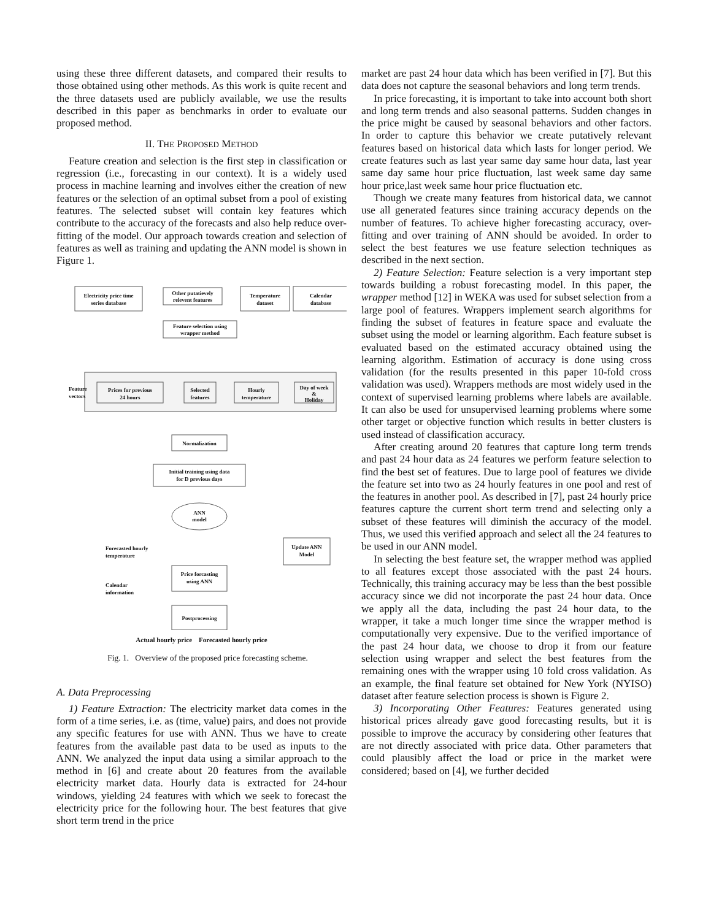using these three different datasets, and compared their results to those obtained using other methods. As this work is quite recent and the three datasets used are publicly available, we use the results described in this paper as benchmarks in order to evaluate our proposed method.
II. THE PROPOSED METHOD
Feature creation and selection is the first step in classification or regression (i.e., forecasting in our context). It is a widely used process in machine learning and involves either the creation of new features or the selection of an optimal subset from a pool of existing features. The selected subset will contain key features which contribute to the accuracy of the forecasts and also help reduce over-fitting of the model. Our approach towards creation and selection of features as well as training and updating the ANN model is shown in Figure 1.
Electricity price time
series database
Other putatievely
relevent features
Temperature
dataset
Calendar
database
Feature selection using
wrapper method
Feature
vectors
Prices for previous
24 hours
Selected
features
Hourly
temperature
Day of week
&
Holiday
Normalization
Initial training using data
for D previous days
ANN
model
Update ANN
Model
Forecasted hourly
temperature
Price forcasting
using ANN
Calendar
information
Postprocessing
Actual hourly price Forecasted hourly price
Fig. 1. Overview of the proposed price forecasting scheme.
A. Data Preprocessing
1) Feature Extraction: The electricity market data comes in the form of a time series, i.e. as (time, value) pairs, and does not provide any specific features for use with ANN. Thus we have to create features from the available past data to be used as inputs to the ANN. We analyzed the input data using a similar approach to the method in [6] and create about 20 features from the available electricity market data. Hourly data is extracted for 24-hour windows, yielding 24 features with which we seek to forecast the electricity price for the following hour. The best features that give short term trend in the price
market are past 24 hour data which has been verified in [7]. But this data does not capture the seasonal behaviors and long term trends.
In price forecasting, it is important to take into account both short and long term trends and also seasonal patterns. Sudden changes in the price might be caused by seasonal behaviors and other factors. In order to capture this behavior we create putatively relevant features based on historical data which lasts for longer period. We create features such as last year same day same hour data, last year same day same hour price fluctuation, last week same day same hour price,last week same hour price fluctuation etc.
Though we create many features from historical data, we cannot use all generated features since training accuracy depends on the number of features. To achieve higher forecasting accuracy, over-fitting and over training of ANN should be avoided. In order to select the best features we use feature selection techniques as described in the next section.
2) Feature Selection: Feature selection is a very important step towards building a robust forecasting model. In this paper, the wrapper method [12] in WEKA was used for subset selection from a large pool of features. Wrappers implement search algorithms for finding the subset of features in feature space and evaluate the subset using the model or learning algorithm. Each feature subset is evaluated based on the estimated accuracy obtained using the learning algorithm. Estimation of accuracy is done using cross validation (for the results presented in this paper 10-fold cross validation was used). Wrappers methods are most widely used in the context of supervised learning problems where labels are available. It can also be used for unsupervised learning problems where some other target or objective function which results in better clusters is used instead of classification accuracy.
After creating around 20 features that capture long term trends and past 24 hour data as 24 features we perform feature selection to find the best set of features. Due to large pool of features we divide the feature set into two as 24 hourly features in one pool and rest of the features in another pool. As described in [7], past 24 hourly price features capture the current short term trend and selecting only a subset of these features will diminish the accuracy of the model. Thus, we used this verified approach and select all the 24 features to be used in our ANN model.
In selecting the best feature set, the wrapper method was applied to all features except those associated with the past 24 hours. Technically, this training accuracy may be less than the best possible accuracy since we did not incorporate the past 24 hour data. Once we apply all the data, including the past 24 hour data, to the wrapper, it take a much longer time since the wrapper method is computationally very expensive. Due to the verified importance of the past 24 hour data, we choose to drop it from our feature selection using wrapper and select the best features from the remaining ones with the wrapper using 10 fold cross validation. As an example, the final feature set obtained for New York (NYISO) dataset after feature selection process is shown is Figure 2.
3) Incorporating Other Features: Features generated using historical prices already gave good forecasting results, but it is possible to improve the accuracy by considering other features that are not directly associated with price data. Other parameters that could plausibly affect the load or price in the market were considered; based on [4], we further decided